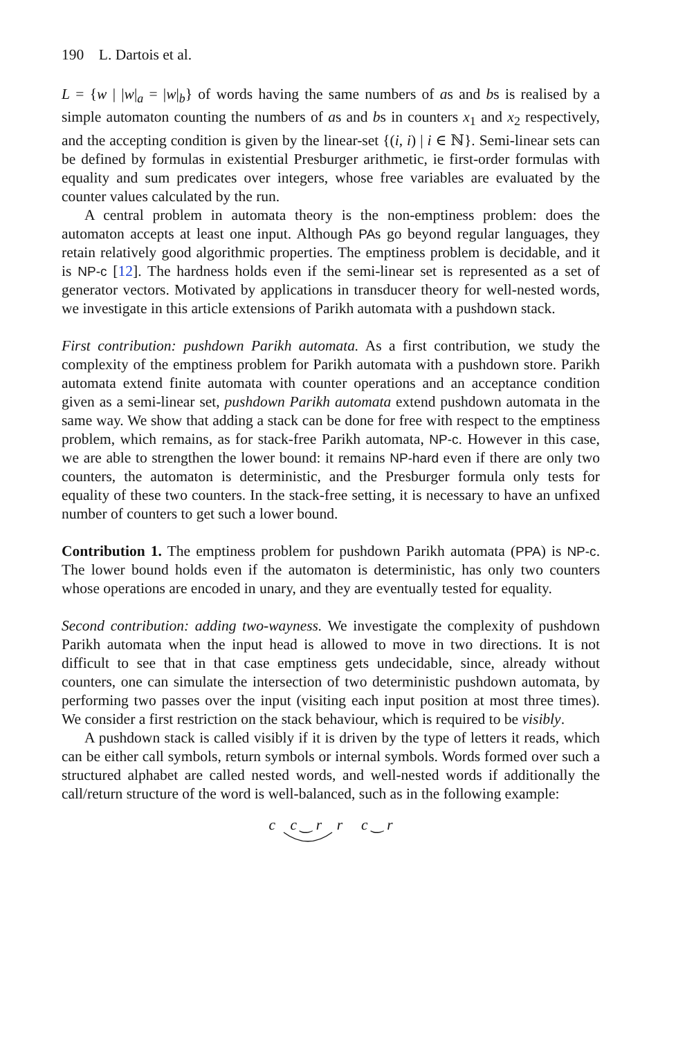190 L. Dartois et al.
L = {w | |w|<sub>a</sub> = |w|<sub>b</sub>} of words having the same numbers of as and bs is realised by a simple automaton counting the numbers of as and bs in counters x<sub>1</sub> and x<sub>2</sub> respectively, and the accepting condition is given by the linear-set {(i, i) | i ∈ ℕ}. Semi-linear sets can be defined by formulas in existential Presburger arithmetic, ie first-order formulas with equality and sum predicates over integers, whose free variables are evaluated by the counter values calculated by the run.
A central problem in automata theory is the non-emptiness problem: does the automaton accepts at least one input. Although PAs go beyond regular languages, they retain relatively good algorithmic properties. The emptiness problem is decidable, and it is NP-c [12]. The hardness holds even if the semi-linear set is represented as a set of generator vectors. Motivated by applications in transducer theory for well-nested words, we investigate in this article extensions of Parikh automata with a pushdown stack.
First contribution: pushdown Parikh automata. As a first contribution, we study the complexity of the emptiness problem for Parikh automata with a pushdown store. Parikh automata extend finite automata with counter operations and an acceptance condition given as a semi-linear set, pushdown Parikh automata extend pushdown automata in the same way. We show that adding a stack can be done for free with respect to the emptiness problem, which remains, as for stack-free Parikh automata, NP-c. However in this case, we are able to strengthen the lower bound: it remains NP-hard even if there are only two counters, the automaton is deterministic, and the Presburger formula only tests for equality of these two counters. In the stack-free setting, it is necessary to have an unfixed number of counters to get such a lower bound.
Contribution 1. The emptiness problem for pushdown Parikh automata (PPA) is NP-c. The lower bound holds even if the automaton is deterministic, has only two counters whose operations are encoded in unary, and they are eventually tested for equality.
Second contribution: adding two-wayness. We investigate the complexity of pushdown Parikh automata when the input head is allowed to move in two directions. It is not difficult to see that in that case emptiness gets undecidable, since, already without counters, one can simulate the intersection of two deterministic pushdown automata, by performing two passes over the input (visiting each input position at most three times). We consider a first restriction on the stack behaviour, which is required to be visibly.
A pushdown stack is called visibly if it is driven by the type of letters it reads, which can be either call symbols, return symbols or internal symbols. Words formed over such a structured alphabet are called nested words, and well-nested words if additionally the call/return structure of the word is well-balanced, such as in the following example:
c c ‿ r r c ‿ r